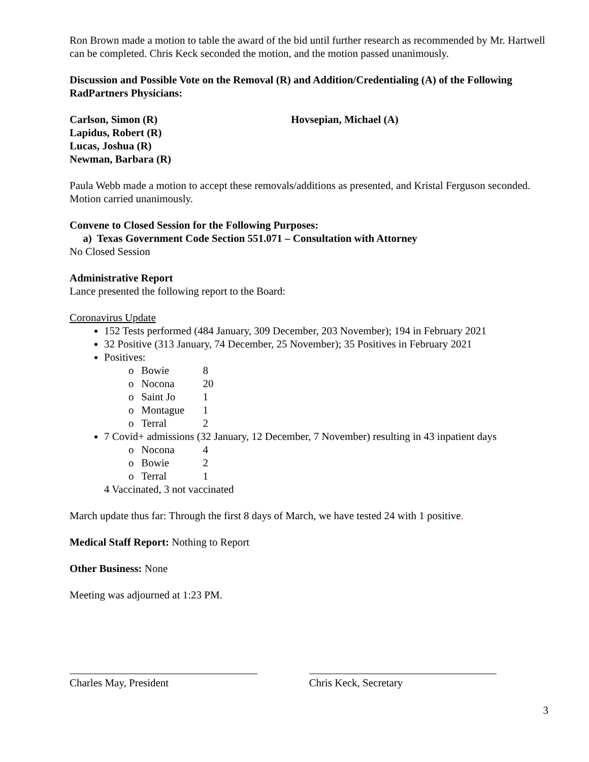Ron Brown made a motion to table the award of the bid until further research as recommended by Mr. Hartwell can be completed. Chris Keck seconded the motion, and the motion passed unanimously.
Discussion and Possible Vote on the Removal (R) and Addition/Credentialing (A) of the Following RadPartners Physicians:
Carlson, Simon (R)
Lapidus, Robert (R)
Lucas, Joshua (R)
Newman, Barbara (R)
Hovsepian, Michael (A)
Paula Webb made a motion to accept these removals/additions as presented, and Kristal Ferguson seconded. Motion carried unanimously.
Convene to Closed Session for the Following Purposes:
a) Texas Government Code Section 551.071 – Consultation with Attorney
No Closed Session
Administrative Report
Lance presented the following report to the Board:
Coronavirus Update
152 Tests performed (484 January, 309 December, 203 November); 194 in February 2021
32 Positive (313 January, 74 December, 25 November); 35 Positives in February 2021
Positives:
o Bowie 8
o Nocona 20
o Saint Jo 1
o Montague 1
o Terral 2
7 Covid+ admissions (32 January, 12 December, 7 November) resulting in 43 inpatient days
o Nocona 4
o Bowie 2
o Terral 1
4 Vaccinated, 3 not vaccinated
March update thus far: Through the first 8 days of March, we have tested 24 with 1 positive.
Medical Staff Report: Nothing to Report
Other Business: None
Meeting was adjourned at 1:23 PM.
Charles May, President Chris Keck, Secretary
3